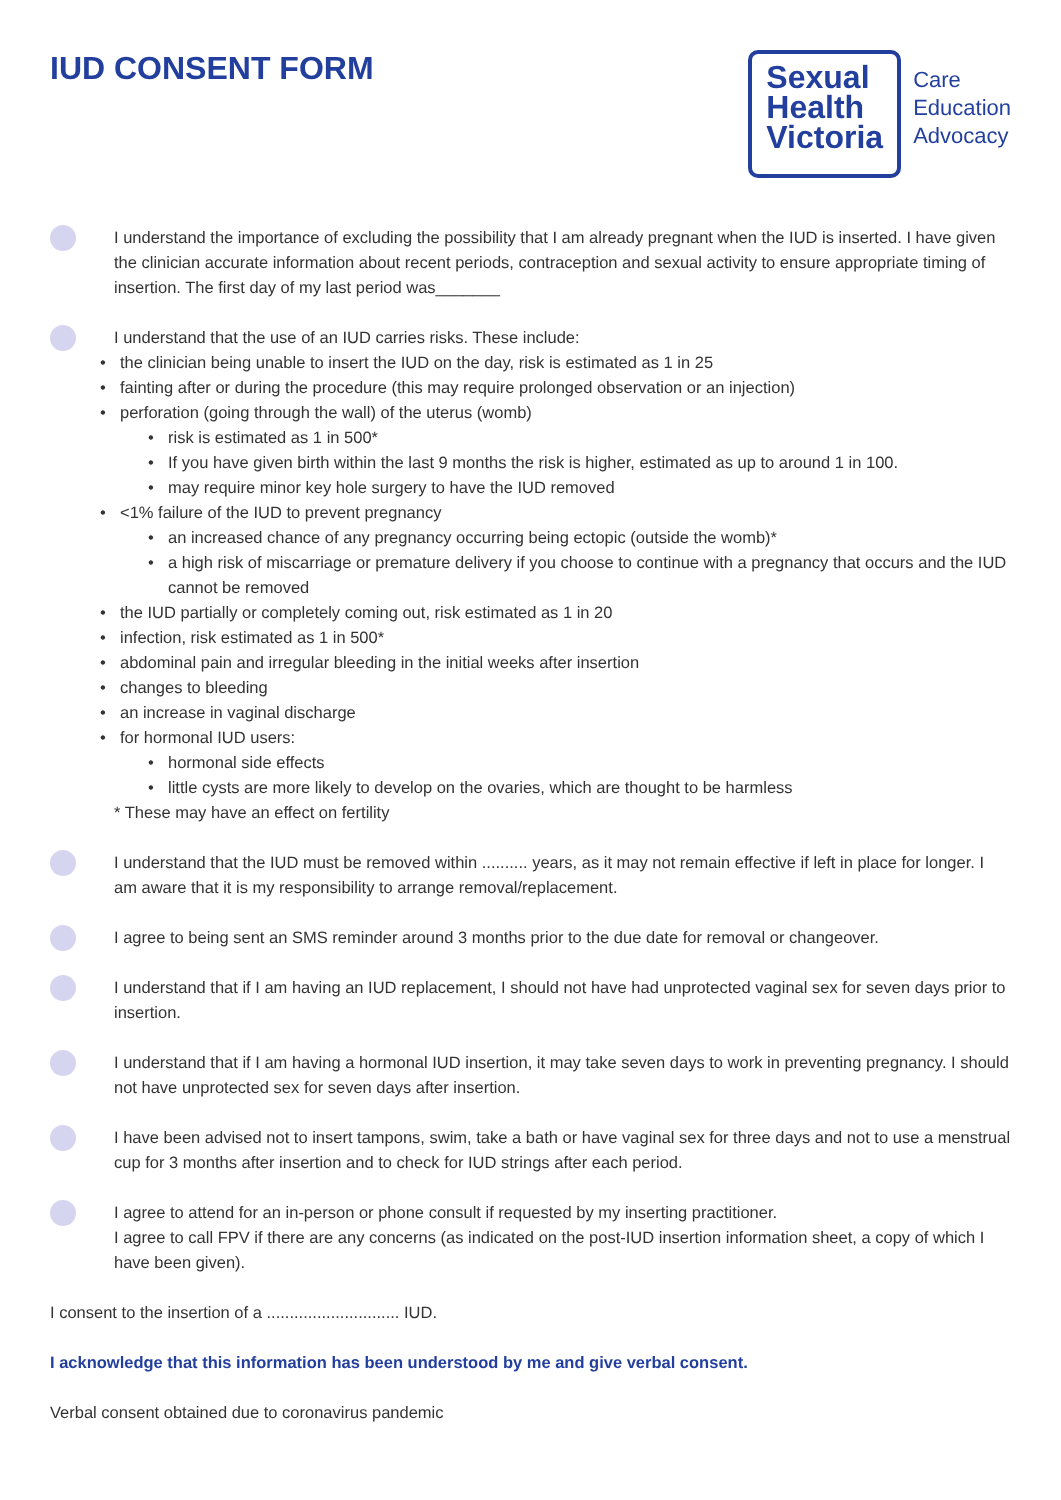IUD CONSENT FORM
Sexual
Health
Victoria
Care
Education
Advocacy
I understand the importance of excluding the possibility that I am already pregnant when the IUD is inserted. I have given the clinician accurate information about recent periods, contraception and sexual activity to ensure appropriate timing of insertion. The first day of my last period was_______
I understand that the use of an IUD carries risks. These include:
the clinician being unable to insert the IUD on the day, risk is estimated as 1 in 25
fainting after or during the procedure (this may require prolonged observation or an injection)
perforation (going through the wall) of the uterus (womb)
risk is estimated as 1 in 500*
If you have given birth within the last 9 months the risk is higher, estimated as up to around 1 in 100.
may require minor key hole surgery to have the IUD removed
<1% failure of the IUD to prevent pregnancy
an increased chance of any pregnancy occurring being ectopic (outside the womb)*
a high risk of miscarriage or premature delivery if you choose to continue with a pregnancy that occurs and the IUD cannot be removed
the IUD partially or completely coming out, risk estimated as 1 in 20
infection, risk estimated as 1 in 500*
abdominal pain and irregular bleeding in the initial weeks after insertion
changes to bleeding
an increase in vaginal discharge
for hormonal IUD users:
hormonal side effects
little cysts are more likely to develop on the ovaries, which are thought to be harmless
* These may have an effect on fertility
I understand that the IUD must be removed within .......... years, as it may not remain effective if left in place for longer. I am aware that it is my responsibility to arrange removal/replacement.
I agree to being sent an SMS reminder around 3 months prior to the due date for removal or changeover.
I understand that if I am having an IUD replacement, I should not have had unprotected vaginal sex for seven days prior to insertion.
I understand that if I am having a hormonal IUD insertion, it may take seven days to work in preventing pregnancy. I should not have unprotected sex for seven days after insertion.
I have been advised not to insert tampons, swim, take a bath or have vaginal sex for three days and not to use a menstrual cup for 3 months after insertion and to check for IUD strings after each period.
I agree to attend for an in-person or phone consult if requested by my inserting practitioner.
I agree to call FPV if there are any concerns (as indicated on the post-IUD insertion information sheet, a copy of which I have been given).
I consent to the insertion of a ............................. IUD.
I acknowledge that this information has been understood by me and give verbal consent.
Verbal consent obtained due to coronavirus pandemic